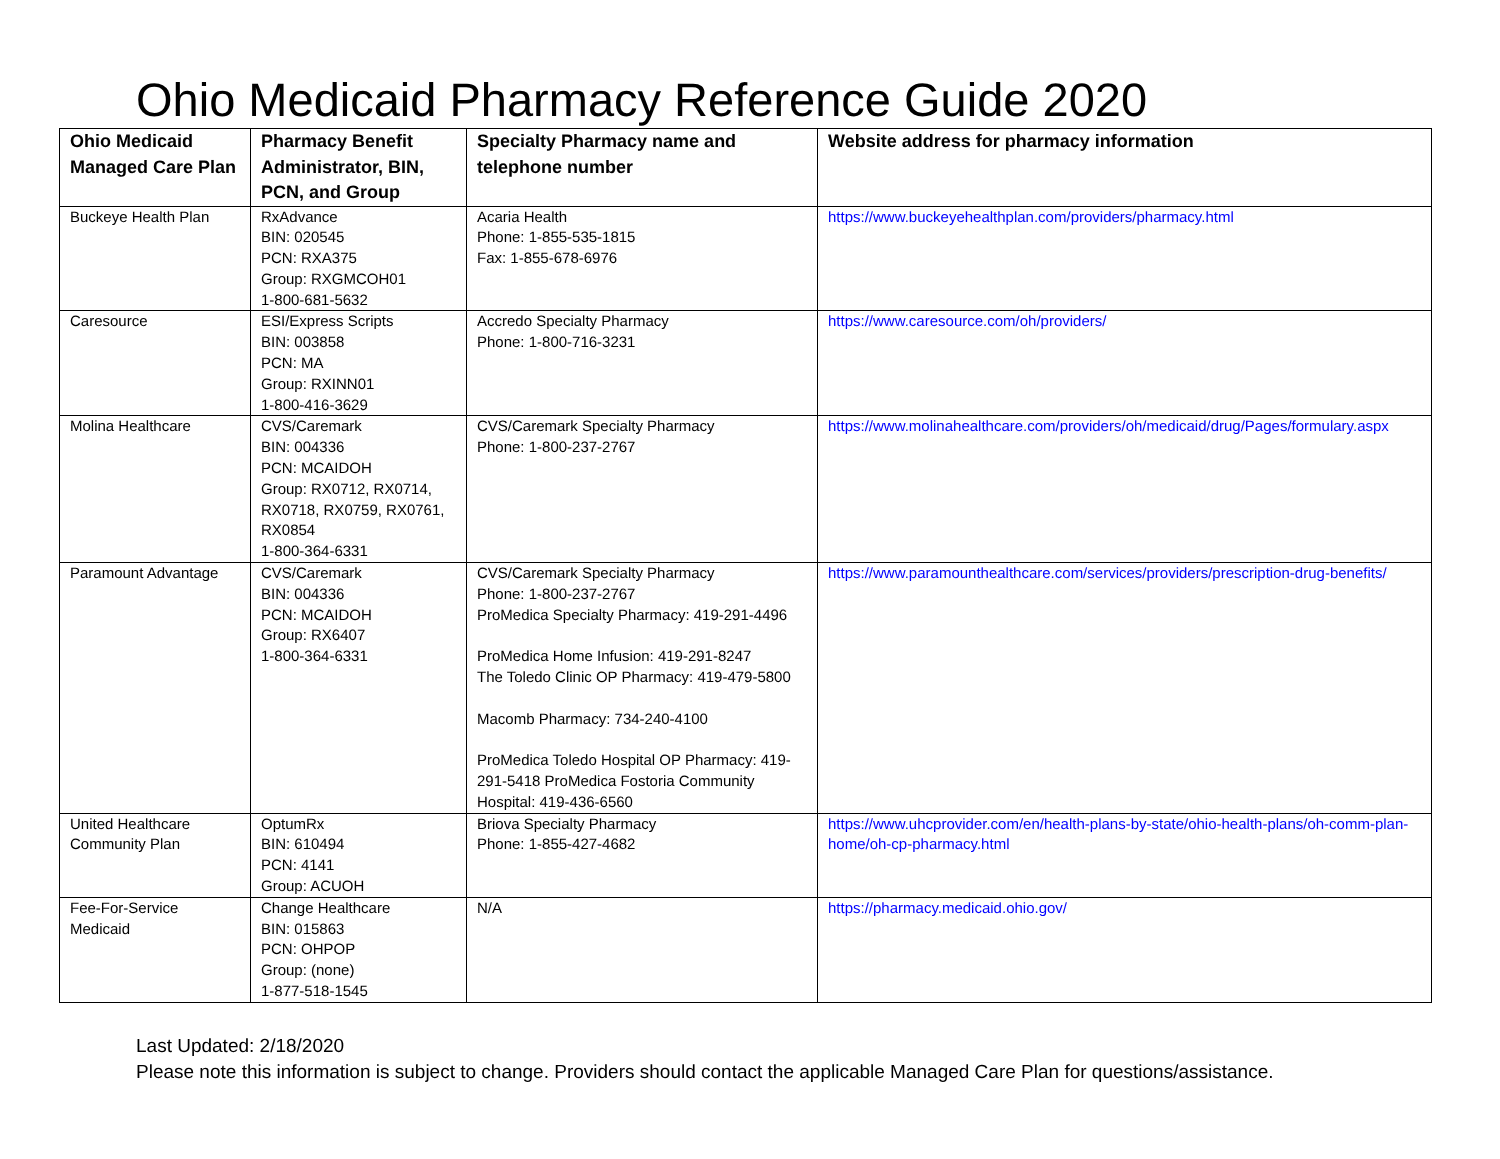Ohio Medicaid Pharmacy Reference Guide 2020
| Ohio Medicaid Managed Care Plan | Pharmacy Benefit Administrator, BIN, PCN, and Group | Specialty Pharmacy name and telephone number | Website address for pharmacy information |
| --- | --- | --- | --- |
| Buckeye Health Plan | RxAdvance BIN: 020545 PCN: RXA375 Group: RXGMCOH01 1-800-681-5632 | Acaria Health Phone: 1-855-535-1815 Fax: 1-855-678-6976 | https://www.buckeyehealthplan.com/providers/pharmacy.html |
| Caresource | ESI/Express Scripts BIN: 003858 PCN: MA Group: RXINN01 1-800-416-3629 | Accredo Specialty Pharmacy Phone: 1-800-716-3231 | https://www.caresource.com/oh/providers/ |
| Molina Healthcare | CVS/Caremark BIN: 004336 PCN: MCAIDOH Group: RX0712, RX0714, RX0718, RX0759, RX0761, RX0854 1-800-364-6331 | CVS/Caremark Specialty Pharmacy Phone: 1-800-237-2767 | https://www.molinahealthcare.com/providers/oh/medicaid/drug/Pages/formulary.aspx |
| Paramount Advantage | CVS/Caremark BIN: 004336 PCN: MCAIDOH Group: RX6407 1-800-364-6331 | CVS/Caremark Specialty Pharmacy Phone: 1-800-237-2767 ProMedica Specialty Pharmacy: 419-291-4496 ProMedica Home Infusion: 419-291-8247 The Toledo Clinic OP Pharmacy: 419-479-5800 Macomb Pharmacy: 734-240-4100 ProMedica Toledo Hospital OP Pharmacy: 419-291-5418 ProMedica Fostoria Community Hospital: 419-436-6560 | https://www.paramounthealthcare.com/services/providers/prescription-drug-benefits/ |
| United Healthcare Community Plan | OptumRx BIN: 610494 PCN: 4141 Group: ACUOH | Briova Specialty Pharmacy Phone: 1-855-427-4682 | https://www.uhcprovider.com/en/health-plans-by-state/ohio-health-plans/oh-comm-plan-home/oh-cp-pharmacy.html |
| Fee-For-Service Medicaid | Change Healthcare BIN: 015863 PCN: OHPOP Group: (none) 1-877-518-1545 | N/A | https://pharmacy.medicaid.ohio.gov/ |
Last Updated: 2/18/2020
Please note this information is subject to change. Providers should contact the applicable Managed Care Plan for questions/assistance.